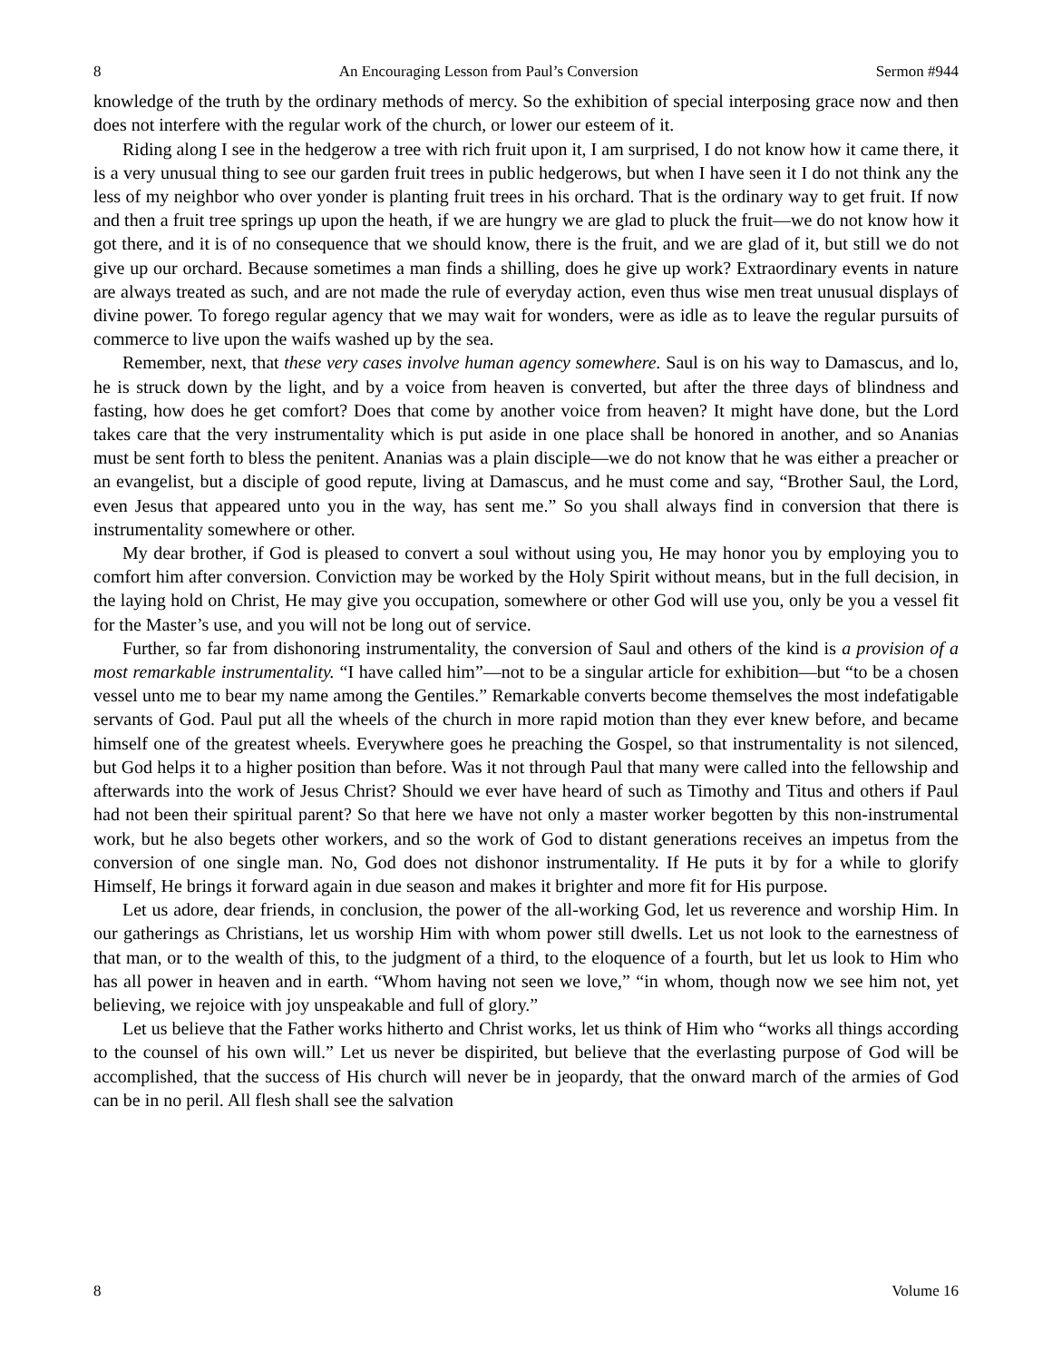8 An Encouraging Lesson from Paul’s Conversion Sermon #944
knowledge of the truth by the ordinary methods of mercy. So the exhibition of special interposing grace now and then does not interfere with the regular work of the church, or lower our esteem of it.
Riding along I see in the hedgerow a tree with rich fruit upon it, I am surprised, I do not know how it came there, it is a very unusual thing to see our garden fruit trees in public hedgerows, but when I have seen it I do not think any the less of my neighbor who over yonder is planting fruit trees in his orchard. That is the ordinary way to get fruit. If now and then a fruit tree springs up upon the heath, if we are hungry we are glad to pluck the fruit—we do not know how it got there, and it is of no consequence that we should know, there is the fruit, and we are glad of it, but still we do not give up our orchard. Because sometimes a man finds a shilling, does he give up work? Extraordinary events in nature are always treated as such, and are not made the rule of everyday action, even thus wise men treat unusual displays of divine power. To forego regular agency that we may wait for wonders, were as idle as to leave the regular pursuits of commerce to live upon the waifs washed up by the sea.
Remember, next, that these very cases involve human agency somewhere. Saul is on his way to Damascus, and lo, he is struck down by the light, and by a voice from heaven is converted, but after the three days of blindness and fasting, how does he get comfort? Does that come by another voice from heaven? It might have done, but the Lord takes care that the very instrumentality which is put aside in one place shall be honored in another, and so Ananias must be sent forth to bless the penitent. Ananias was a plain disciple—we do not know that he was either a preacher or an evangelist, but a disciple of good repute, living at Damascus, and he must come and say, “Brother Saul, the Lord, even Jesus that appeared unto you in the way, has sent me.” So you shall always find in conversion that there is instrumentality somewhere or other.
My dear brother, if God is pleased to convert a soul without using you, He may honor you by employing you to comfort him after conversion. Conviction may be worked by the Holy Spirit without means, but in the full decision, in the laying hold on Christ, He may give you occupation, somewhere or other God will use you, only be you a vessel fit for the Master’s use, and you will not be long out of service.
Further, so far from dishonoring instrumentality, the conversion of Saul and others of the kind is a provision of a most remarkable instrumentality. “I have called him”—not to be a singular article for exhibition—but “to be a chosen vessel unto me to bear my name among the Gentiles.” Remarkable converts become themselves the most indefatigable servants of God. Paul put all the wheels of the church in more rapid motion than they ever knew before, and became himself one of the greatest wheels. Everywhere goes he preaching the Gospel, so that instrumentality is not silenced, but God helps it to a higher position than before. Was it not through Paul that many were called into the fellowship and afterwards into the work of Jesus Christ? Should we ever have heard of such as Timothy and Titus and others if Paul had not been their spiritual parent? So that here we have not only a master worker begotten by this non-instrumental work, but he also begets other workers, and so the work of God to distant generations receives an impetus from the conversion of one single man. No, God does not dishonor instrumentality. If He puts it by for a while to glorify Himself, He brings it forward again in due season and makes it brighter and more fit for His purpose.
Let us adore, dear friends, in conclusion, the power of the all-working God, let us reverence and worship Him. In our gatherings as Christians, let us worship Him with whom power still dwells. Let us not look to the earnestness of that man, or to the wealth of this, to the judgment of a third, to the eloquence of a fourth, but let us look to Him who has all power in heaven and in earth. “Whom having not seen we love,” “in whom, though now we see him not, yet believing, we rejoice with joy unspeakable and full of glory.”
Let us believe that the Father works hitherto and Christ works, let us think of Him who “works all things according to the counsel of his own will.” Let us never be dispirited, but believe that the everlasting purpose of God will be accomplished, that the success of His church will never be in jeopardy, that the onward march of the armies of God can be in no peril. All flesh shall see the salvation
8 Volume 16